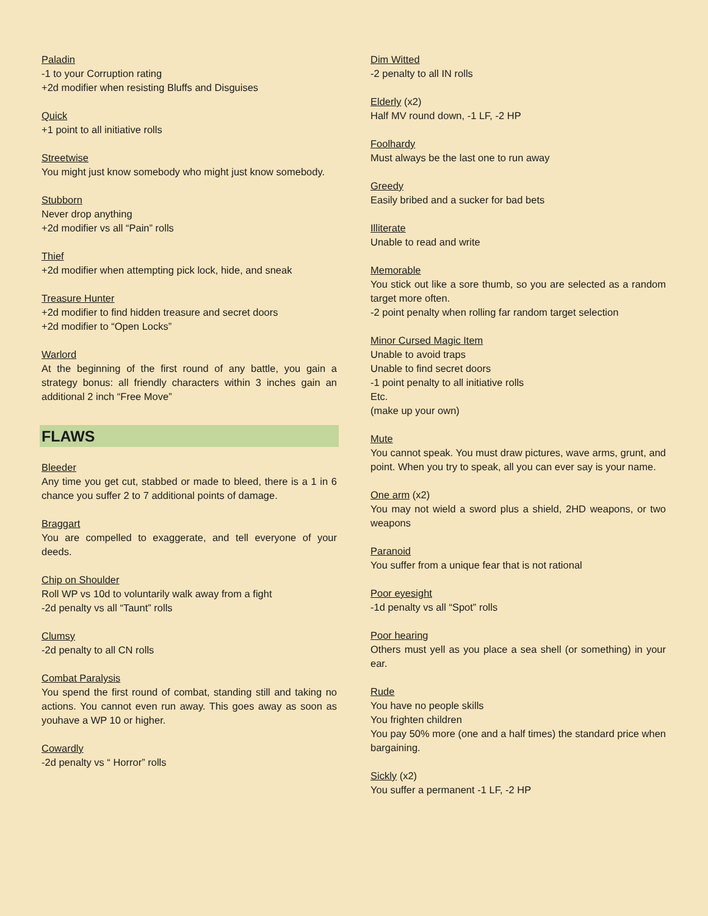Paladin
-1 to your Corruption rating
+2d modifier when resisting Bluffs and Disguises
Quick
+1 point to all initiative rolls
Streetwise
You might just know somebody who might just know somebody.
Stubborn
Never drop anything
+2d modifier vs all “Pain” rolls
Thief
+2d modifier when attempting pick lock, hide, and sneak
Treasure Hunter
+2d modifier to find hidden treasure and secret doors
+2d modifier to “Open Locks”
Warlord
At the beginning of the first round of any battle, you gain a strategy bonus: all friendly characters within 3 inches gain an additional 2 inch “Free Move”
FLAWS
Bleeder
Any time you get cut, stabbed or made to bleed, there is a 1 in 6 chance you suffer 2 to 7 additional points of damage.
Braggart
You are compelled to exaggerate, and tell everyone of your deeds.
Chip on Shoulder
Roll WP vs 10d to voluntarily walk away from a fight
-2d penalty vs all “Taunt” rolls
Clumsy
-2d penalty to all CN rolls
Combat Paralysis
You spend the first round of combat, standing still and taking no actions. You cannot even run away. This goes away as soon as youhave a WP 10 or higher.
Cowardly
-2d penalty vs “ Horror” rolls
Dim Witted
-2 penalty to all IN rolls
Elderly (x2)
Half MV round down, -1 LF, -2 HP
Foolhardy
Must always be the last one to run away
Greedy
Easily bribed and a sucker for bad bets
Illiterate
Unable to read and write
Memorable
You stick out like a sore thumb, so you are selected as a random target more often.
-2 point penalty when rolling far random target selection
Minor Cursed Magic Item
Unable to avoid traps
Unable to find secret doors
-1 point penalty to all initiative rolls
Etc.
(make up your own)
Mute
You cannot speak. You must draw pictures, wave arms, grunt, and point. When you try to speak, all you can ever say is your name.
One arm (x2)
You may not wield a sword plus a shield, 2HD weapons, or two weapons
Paranoid
You suffer from a unique fear that is not rational
Poor eyesight
-1d penalty vs all “Spot” rolls
Poor hearing
Others must yell as you place a sea shell (or something) in your ear.
Rude
You have no people skills
You frighten children
You pay 50% more (one and a half times) the standard price when bargaining.
Sickly (x2)
You suffer a permanent -1 LF, -2 HP